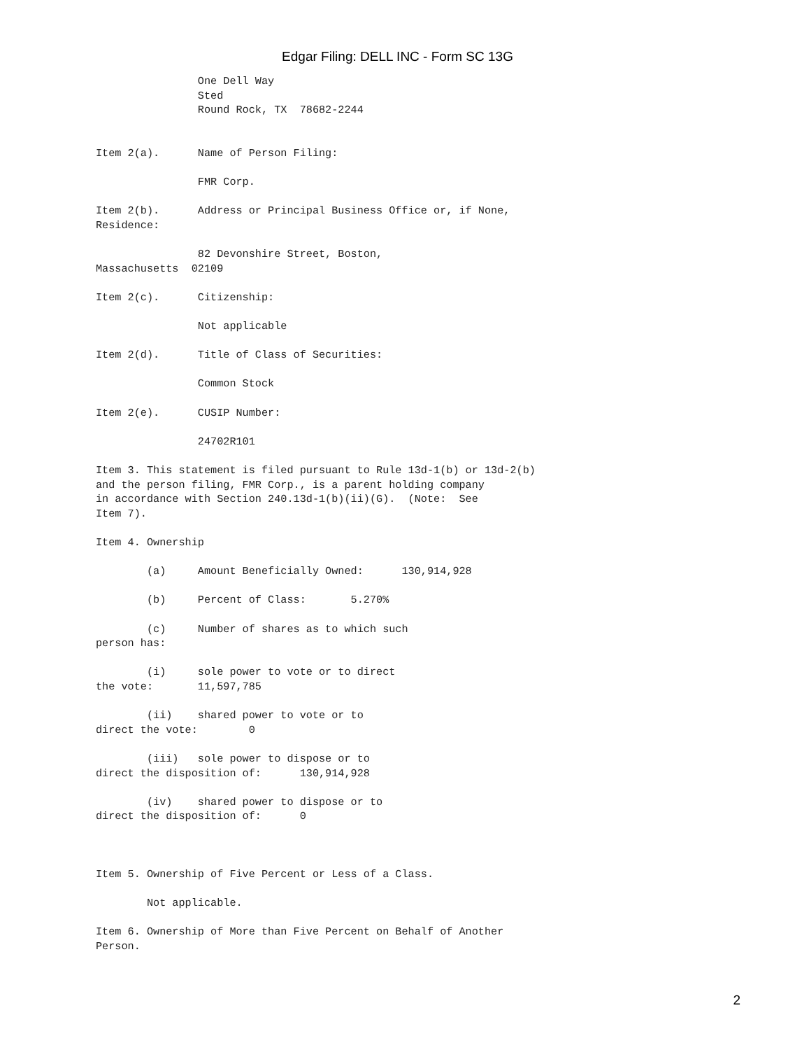Edgar Filing: DELL INC - Form SC 13G
                One Dell Way
                Sted
                Round Rock, TX  78682-2244


Item 2(a).      Name of Person Filing:

                FMR Corp.

Item 2(b).      Address or Principal Business Office or, if None,
Residence:

                82 Devonshire Street, Boston,
Massachusetts  02109

Item 2(c).      Citizenship:

                Not applicable

Item 2(d).      Title of Class of Securities:

                Common Stock

Item 2(e).      CUSIP Number:

                24702R101

Item 3. This statement is filed pursuant to Rule 13d-1(b) or 13d-2(b)
and the person filing, FMR Corp., is a parent holding company
in accordance with Section 240.13d-1(b)(ii)(G).  (Note:  See
Item 7).

Item 4. Ownership

        (a)     Amount Beneficially Owned:      130,914,928

        (b)     Percent of Class:       5.270%

        (c)     Number of shares as to which such
person has:

        (i)     sole power to vote or to direct
the vote:       11,597,785

        (ii)    shared power to vote or to
direct the vote:        0

        (iii)   sole power to dispose or to
direct the disposition of:      130,914,928

        (iv)    shared power to dispose or to
direct the disposition of:      0



Item 5. Ownership of Five Percent or Less of a Class.

        Not applicable.

Item 6. Ownership of More than Five Percent on Behalf of Another
Person.
2